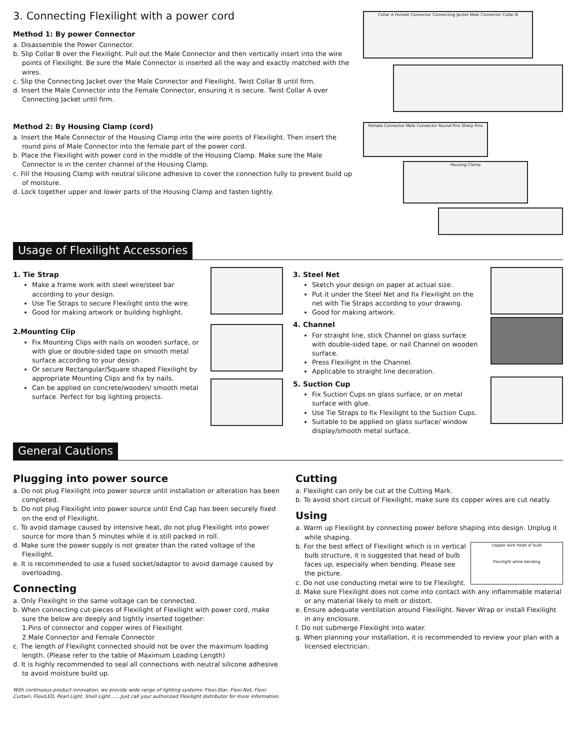3. Connecting Flexilight with a power cord
Method 1: By power Connector
a. Disassemble the Power Connector.
b. Slip Collar B over the Flexilight. Pull out the Male Connector and then vertically insert into the wire points of Flexilight. Be sure the Male Connector is inserted all the way and exactly matched with the wires.
c. Slip the Connecting Jacket over the Male Connector and Flexilight. Twist Collar B until firm.
d. Insert the Male Connector into the Female Connector, ensuring it is secure. Twist Collar A over Connecting Jacket until firm.
Method 2: By Housing Clamp (cord)
a. Insert the Male Connector of the Housing Clamp into the wire points of Flexilight. Then insert the round pins of Male Connector into the female part of the power cord.
b. Place the Flexilight with power cord in the middle of the Housing Clamp. Make sure the Male Connector is in the center channel of the Housing Clamp.
c. Fill the Housing Clamp with neutral silicone adhesive to cover the connection fully to prevent build up of moisture.
d. Lock together upper and lower parts of the Housing Clamp and fasten tightly.
Collar A Female Connector Connecting Jacket Male Connector Collar B
Female Connector Male Connector Round Pins Sharp Pins
Housing Clamp
Usage of Flexilight Accessories
1. Tie Strap
Make a frame work with steel wire/steel bar according to your design.
Use Tie Straps to secure Flexilight onto the wire.
Good for making artwork or building highlight.
2.Mounting Clip
Fix Mounting Clips with nails on wooden surface, or with glue or double-sided tape on smooth metal surface according to your design.
Or secure Rectangular/Square shaped Flexilight by appropriate Mounting Clips and fix by nails.
Can be applied on concrete/wooden/ smooth metal surface. Perfect for big lighting projects.
3. Steel Net
Sketch your design on paper at actual size.
Put it under the Steel Net and fix Flexilight on the net with Tie Straps according to your drawing.
Good for making artwork.
4. Channel
For straight line, stick Channel on glass surface with double-sided tape, or nail Channel on wooden surface.
Press Flexilight in the Channel.
Applicable to straight line decoration.
5. Suction Cup
Fix Suction Cups on glass surface, or on metal surface with glue.
Use Tie Straps to fix Flexilight to the Suction Cups.
Suitable to be applied on glass surface/ window display/smooth metal surface.
General Cautions
Plugging into power source
a. Do not plug Flexilight into power source until installation or alteration has been completed.
b. Do not plug Flexilight into power source until End Cap has been securely fixed on the end of Flexilight.
c. To avoid damage caused by intensive heat, do not plug Flexilight into power source for more than 5 minutes while it is still packed in roll.
d. Make sure the power supply is not greater than the rated voltage of the Flexilight.
e. It is recommended to use a fused socket/adaptor to avoid damage caused by overloading.
Connecting
a. Only Flexilight in the same voltage can be connected.
b. When connecting cut-pieces of Flexilight of Flexilight with power cord, make sure the below are deeply and tightly inserted together:
1.Pins of connector and copper wires of Flexilight
2.Male Connector and Female Connector
c. The length of Flexilight connected should not be over the maximum loading length. (Please refer to the table of Maximum Loading Length)
d. It is highly recommended to seal all connections with neutral silicone adhesive to avoid moisture build up.
With continuous product innovation, we provide wide range of lighting systems: Flexi-Star, Flexi-Net, Flexi-Curtain, FlexiLED, Pearl Light, Shell Light.......Just call your authorized Flexilight distributor for more information.
Cutting
a. Flexilight can only be cut at the Cutting Mark.
b. To avoid short circuit of Flexilight, make sure its copper wires are cut neatly.
Using
a. Warm up Flexilight by connecting power before shaping into design. Unplug it while shaping.
b. For the best effect of Flexilight which is in vertical bulb structure, it is suggested that head of bulb faces up, especially when bending. Please see the picture.
c. Do not use conducting metal wire to tie Flexilight.
copper wire head of bulb
Flexilight while bending
d. Make sure Flexilight does not come into contact with any inflammable material or any material likely to melt or distort.
e. Ensure adequate ventilation around Flexilight. Never Wrap or install Flexilight in any enclosure.
f. Do not submerge Flexilight into water.
g. When planning your installation, it is recommended to review your plan with a licensed electrician.